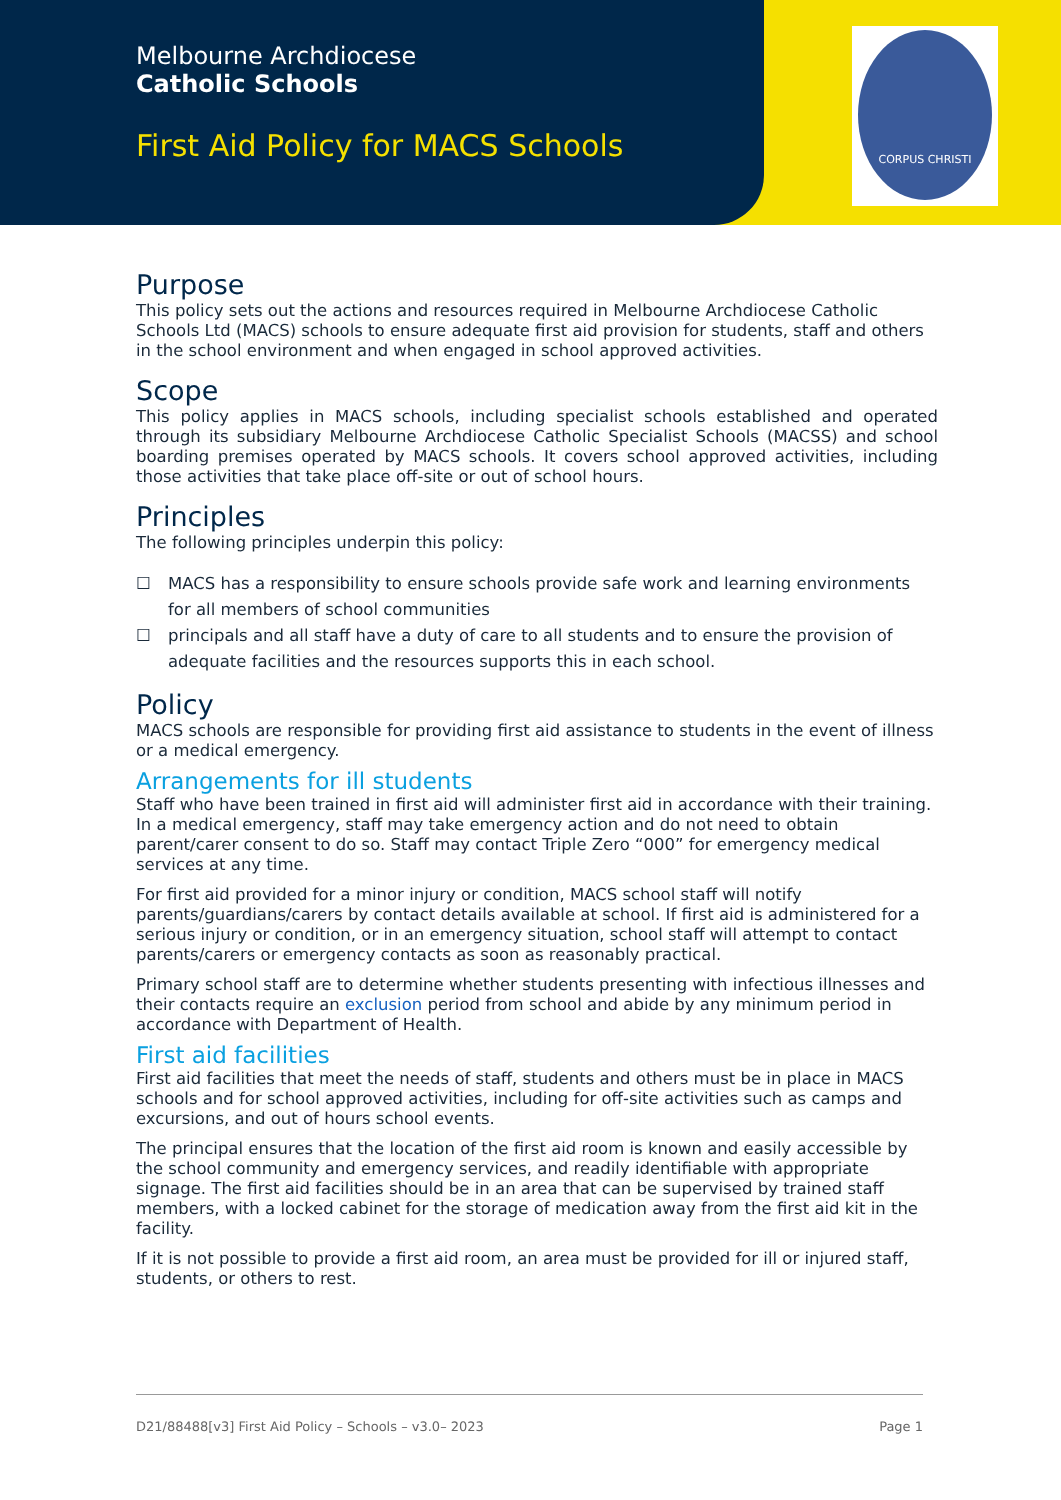Melbourne Archdiocese
Catholic Schools
First Aid Policy for MACS Schools
CORPUS CHRISTI
Purpose
This policy sets out the actions and resources required in Melbourne Archdiocese Catholic Schools Ltd (MACS) schools to ensure adequate first aid provision for students, staff and others in the school environment and when engaged in school approved activities.
Scope
This policy applies in MACS schools, including specialist schools established and operated through its subsidiary Melbourne Archdiocese Catholic Specialist Schools (MACSS) and school boarding premises operated by MACS schools. It covers school approved activities, including those activities that take place off-site or out of school hours.
Principles
The following principles underpin this policy:
☐ MACS has a responsibility to ensure schools provide safe work and learning environments for all members of school communities
☐ principals and all staff have a duty of care to all students and to ensure the provision of adequate facilities and the resources supports this in each school.
Policy
MACS schools are responsible for providing first aid assistance to students in the event of illness or a medical emergency.
Arrangements for ill students
Staff who have been trained in first aid will administer first aid in accordance with their training. In a medical emergency, staff may take emergency action and do not need to obtain parent/carer consent to do so. Staff may contact Triple Zero “000” for emergency medical services at any time.
For first aid provided for a minor injury or condition, MACS school staff will notify parents/guardians/carers by contact details available at school. If first aid is administered for a serious injury or condition, or in an emergency situation, school staff will attempt to contact parents/carers or emergency contacts as soon as reasonably practical.
Primary school staff are to determine whether students presenting with infectious illnesses and their contacts require an exclusion period from school and abide by any minimum period in accordance with Department of Health.
First aid facilities
First aid facilities that meet the needs of staff, students and others must be in place in MACS schools and for school approved activities, including for off-site activities such as camps and excursions, and out of hours school events.
The principal ensures that the location of the first aid room is known and easily accessible by the school community and emergency services, and readily identifiable with appropriate signage. The first aid facilities should be in an area that can be supervised by trained staff members, with a locked cabinet for the storage of medication away from the first aid kit in the facility.
If it is not possible to provide a first aid room, an area must be provided for ill or injured staff, students, or others to rest.
D21/88488[v3] First Aid Policy – Schools – v3.0– 2023 Page 1